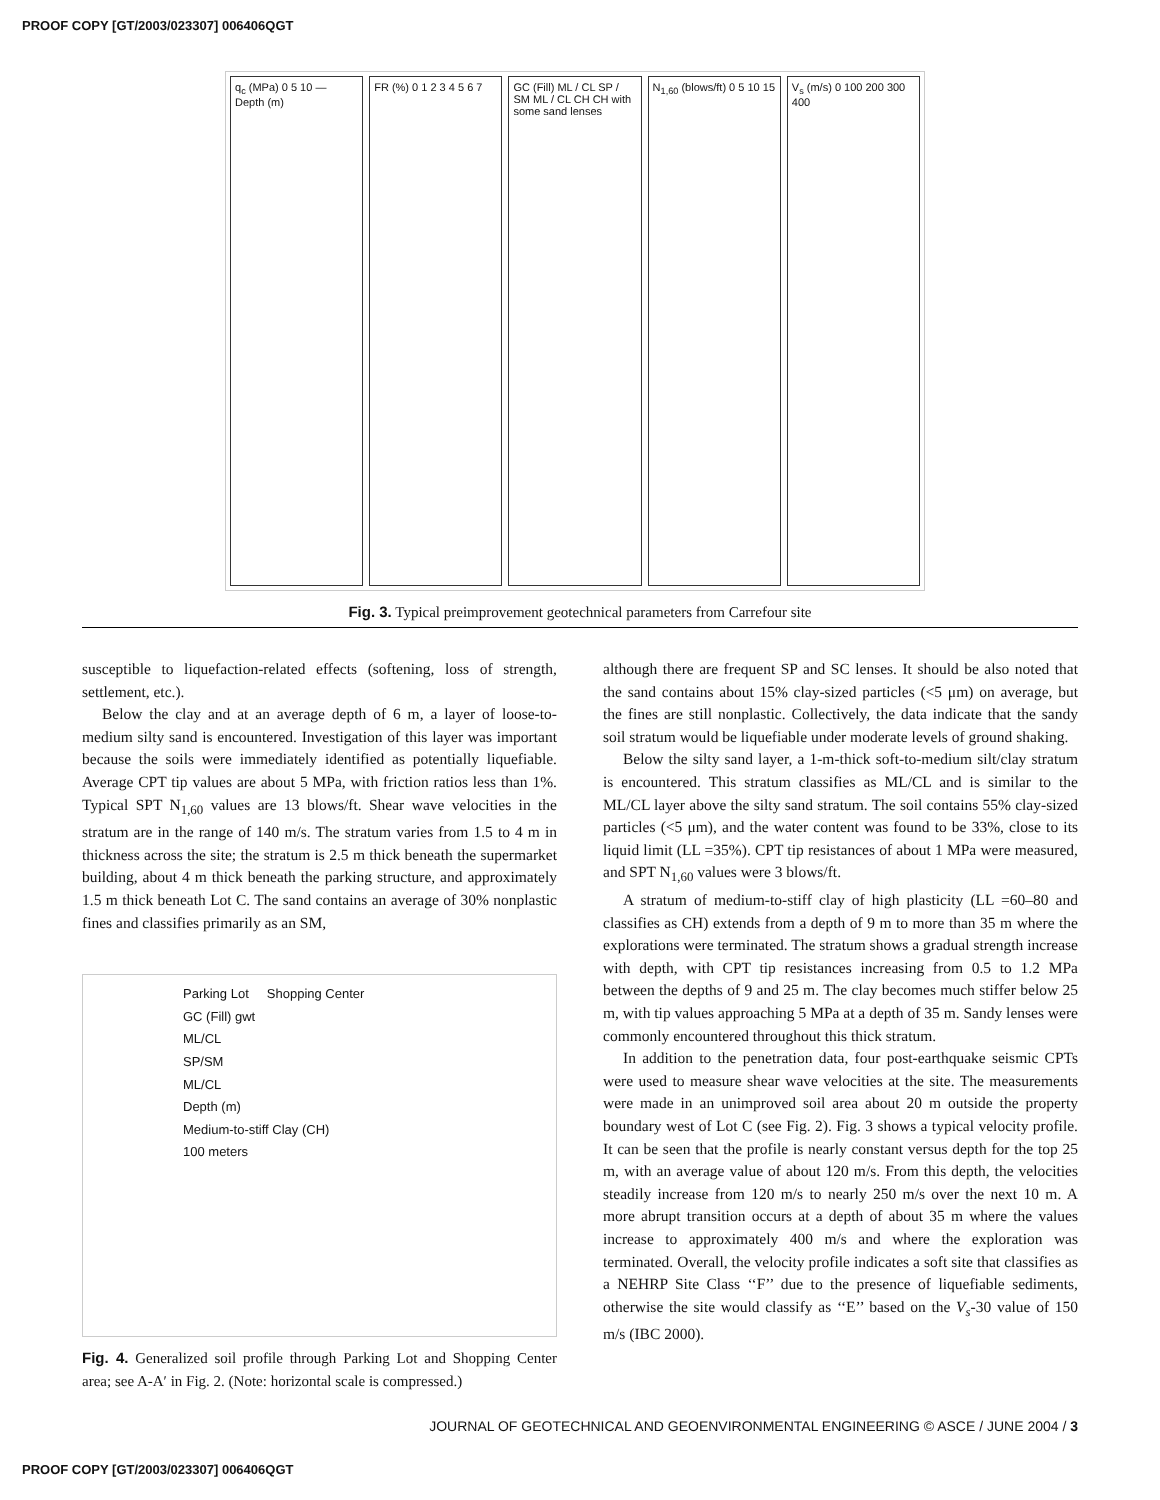PROOF COPY [GT/2003/023307] 006406QGT
q<sub>c</sub> (MPa) 0 5 10 — Depth (m) FR (%) 0 1 2 3 4 5 6 7 GC (Fill) ML / CL SP / SM ML / CL CH CH with some sand lenses
N<sub>1,60</sub> (blows/ft) 0 5 10 15 V<sub>s</sub> (m/s) 0 100 200 300 400
Fig. 3. Typical preimprovement geotechnical parameters from Carrefour site
susceptible to liquefaction-related effects (softening, loss of strength, settlement, etc.).
Below the clay and at an average depth of 6 m, a layer of loose-to-medium silty sand is encountered. Investigation of this layer was important because the soils were immediately identified as potentially liquefiable. Average CPT tip values are about 5 MPa, with friction ratios less than 1%. Typical SPT N<sub>1,60</sub> values are 13 blows/ft. Shear wave velocities in the stratum are in the range of 140 m/s. The stratum varies from 1.5 to 4 m in thickness across the site; the stratum is 2.5 m thick beneath the supermarket building, about 4 m thick beneath the parking structure, and approximately 1.5 m thick beneath Lot C. The sand contains an average of 30% nonplastic fines and classifies primarily as an SM,
Parking Lot Shopping Center
GC (Fill) gwt
ML/CL
SP/SM
ML/CL
Depth (m)
Medium-to-stiff Clay (CH)
100 meters
Fig. 4. Generalized soil profile through Parking Lot and Shopping Center area; see A-A′ in Fig. 2. (Note: horizontal scale is compressed.)
although there are frequent SP and SC lenses. It should be also noted that the sand contains about 15% clay-sized particles (<5 μm) on average, but the fines are still nonplastic. Collectively, the data indicate that the sandy soil stratum would be liquefiable under moderate levels of ground shaking.
Below the silty sand layer, a 1-m-thick soft-to-medium silt/clay stratum is encountered. This stratum classifies as ML/CL and is similar to the ML/CL layer above the silty sand stratum. The soil contains 55% clay-sized particles (<5 μm), and the water content was found to be 33%, close to its liquid limit (LL =35%). CPT tip resistances of about 1 MPa were measured, and SPT N<sub>1,60</sub> values were 3 blows/ft.
A stratum of medium-to-stiff clay of high plasticity (LL =60–80 and classifies as CH) extends from a depth of 9 m to more than 35 m where the explorations were terminated. The stratum shows a gradual strength increase with depth, with CPT tip resistances increasing from 0.5 to 1.2 MPa between the depths of 9 and 25 m. The clay becomes much stiffer below 25 m, with tip values approaching 5 MPa at a depth of 35 m. Sandy lenses were commonly encountered throughout this thick stratum.
In addition to the penetration data, four post-earthquake seismic CPTs were used to measure shear wave velocities at the site. The measurements were made in an unimproved soil area about 20 m outside the property boundary west of Lot C (see Fig. 2). Fig. 3 shows a typical velocity profile. It can be seen that the profile is nearly constant versus depth for the top 25 m, with an average value of about 120 m/s. From this depth, the velocities steadily increase from 120 m/s to nearly 250 m/s over the next 10 m. A more abrupt transition occurs at a depth of about 35 m where the values increase to approximately 400 m/s and where the exploration was terminated. Overall, the velocity profile indicates a soft site that classifies as a NEHRP Site Class ‘‘F’’ due to the presence of liquefiable sediments, otherwise the site would classify as ‘‘E’’ based on the V<sub>s</sub>-30 value of 150 m/s (IBC 2000).
JOURNAL OF GEOTECHNICAL AND GEOENVIRONMENTAL ENGINEERING © ASCE / JUNE 2004 / 3
PROOF COPY [GT/2003/023307] 006406QGT